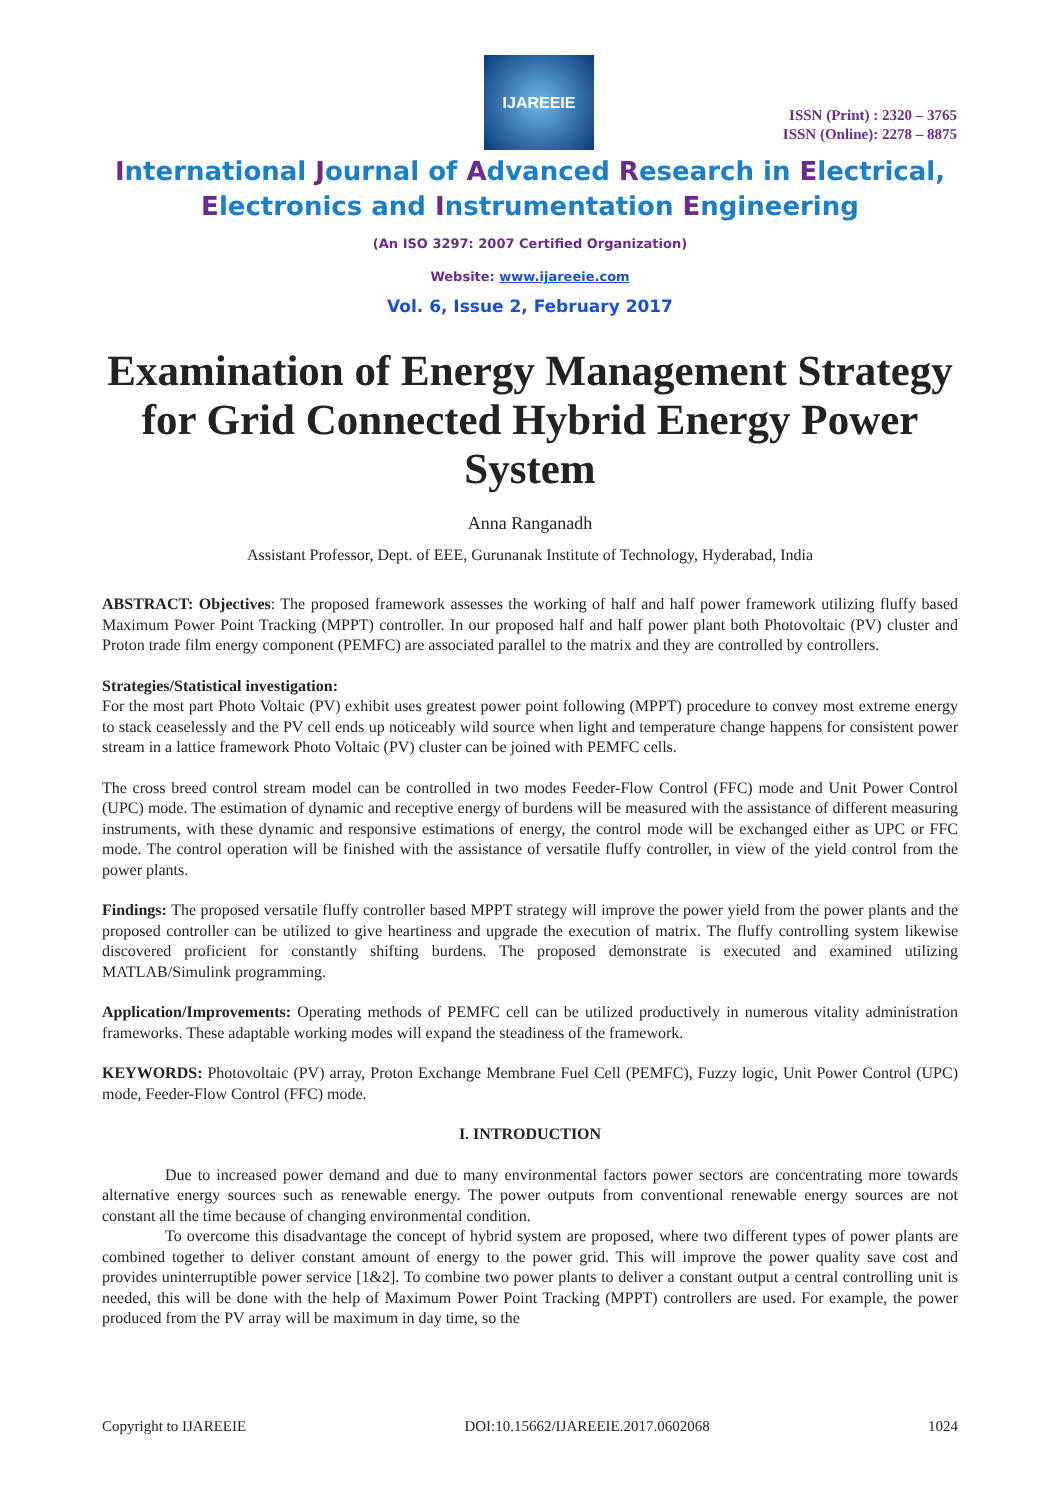IJAREEIE
ISSN (Print) : 2320 – 3765
ISSN (Online): 2278 – 8875
International Journal of Advanced Research in Electrical,
Electronics and Instrumentation Engineering
(An ISO 3297: 2007 Certified Organization)
Website: www.ijareeie.com
Vol. 6, Issue 2, February 2017
Examination of Energy Management Strategy for Grid Connected Hybrid Energy Power System
Anna Ranganadh
Assistant Professor, Dept. of EEE, Gurunanak Institute of Technology, Hyderabad, India
ABSTRACT: Objectives: The proposed framework assesses the working of half and half power framework utilizing fluffy based Maximum Power Point Tracking (MPPT) controller. In our proposed half and half power plant both Photovoltaic (PV) cluster and Proton trade film energy component (PEMFC) are associated parallel to the matrix and they are controlled by controllers.
Strategies/Statistical investigation:
For the most part Photo Voltaic (PV) exhibit uses greatest power point following (MPPT) procedure to convey most extreme energy to stack ceaselessly and the PV cell ends up noticeably wild source when light and temperature change happens for consistent power stream in a lattice framework Photo Voltaic (PV) cluster can be joined with PEMFC cells.
The cross breed control stream model can be controlled in two modes Feeder-Flow Control (FFC) mode and Unit Power Control (UPC) mode. The estimation of dynamic and receptive energy of burdens will be measured with the assistance of different measuring instruments, with these dynamic and responsive estimations of energy, the control mode will be exchanged either as UPC or FFC mode. The control operation will be finished with the assistance of versatile fluffy controller, in view of the yield control from the power plants.
Findings: The proposed versatile fluffy controller based MPPT strategy will improve the power yield from the power plants and the proposed controller can be utilized to give heartiness and upgrade the execution of matrix. The fluffy controlling system likewise discovered proficient for constantly shifting burdens. The proposed demonstrate is executed and examined utilizing MATLAB/Simulink programming.
Application/Improvements: Operating methods of PEMFC cell can be utilized productively in numerous vitality administration frameworks. These adaptable working modes will expand the steadiness of the framework.
KEYWORDS: Photovoltaic (PV) array, Proton Exchange Membrane Fuel Cell (PEMFC), Fuzzy logic, Unit Power Control (UPC) mode, Feeder-Flow Control (FFC) mode.
I. INTRODUCTION
Due to increased power demand and due to many environmental factors power sectors are concentrating more towards alternative energy sources such as renewable energy. The power outputs from conventional renewable energy sources are not constant all the time because of changing environmental condition.
To overcome this disadvantage the concept of hybrid system are proposed, where two different types of power plants are combined together to deliver constant amount of energy to the power grid. This will improve the power quality save cost and provides uninterruptible power service [1&2]. To combine two power plants to deliver a constant output a central controlling unit is needed, this will be done with the help of Maximum Power Point Tracking (MPPT) controllers are used. For example, the power produced from the PV array will be maximum in day time, so the
Copyright to IJAREEIE DOI:10.15662/IJAREEIE.2017.0602068 1024